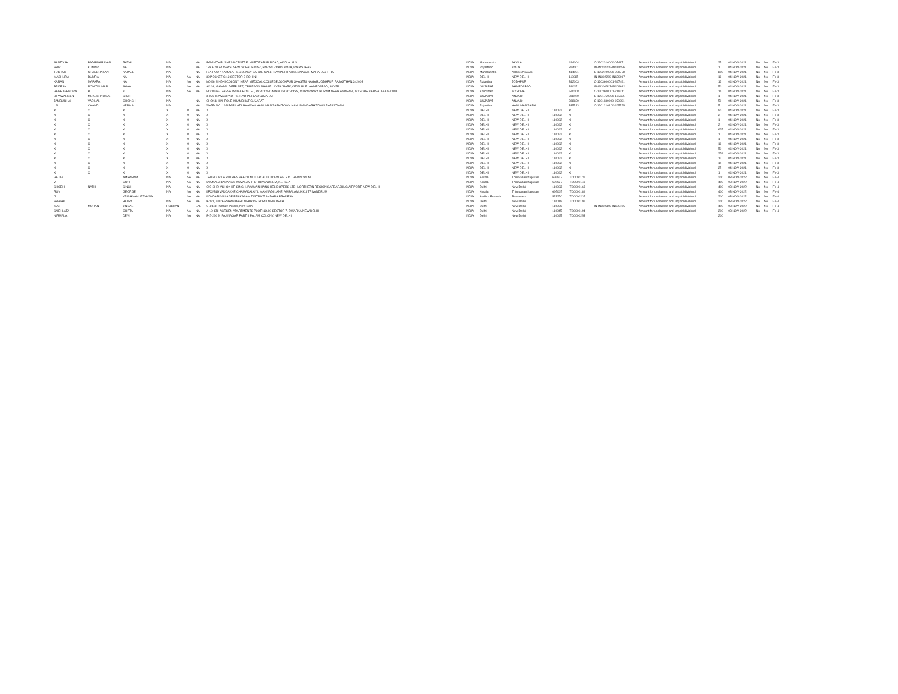| SANTOSH | BADRINARAYAN | RATHI | NA | | NA | RAMLATA BUSNESS CENTRE, MURTIZAPUR ROAD, AKOLA. M.S. | INDIA | Maharashtra | AKOLA | | 444004 | C-1302310000-074871 | Amount for unclaimed and unpaid dividend | 25 | 04-NOV-2021 | No | No | FY-3 |
| SHIV | KUMAR | NA | NA | | NA | 133 ADITYA AWAS, NEW GOPAL BINAR, BARAN ROAD, KOTA, RAJASTHAN | INDIA | Rajasthan | KOTA | | 324001 | IN-IN302269-IN114496 | Amount for unclaimed and unpaid dividend | 1 | 04-NOV-2021 | No | No | FY-3 |
| TUSHAR | CHANDRAKANT | KAPALE | NA | | NA | FLAT NO 7 KAMALA RESIDENCY BARDE GALLI NAVIPETH AHMEDNAGAR MAHARASHTRA | INDIA | Maharashtra | AHMEDNAGAR | | 414001 | C-1302190000-089778 | Amount for unclaimed and unpaid dividend | 800 | 04-NOV-2021 | No | No | FY-3 |
| MADHURA | DUMRA | NA | NA | NA | NA | 39 POCKET C 12 SECTOR 3 ROHINI | INDIA | DELHI | NEW DELHI | | 110085 | IN-IN302269-IN139067 | Amount for unclaimed and unpaid dividend | 18 | 04-NOV-2021 | No | No | FY-3 |
| KARAN | MAPARA | NA | NA | NA | NA | NO 96 SINDHI COLONY, NEAR MEDICAL COLLEGE,JODHPUR SHASTRI NAGAR,JODHPUR RAJASTHAN,342003 | INDIA | Rajasthan | JODHPUR | | 342003 | C-1203600001-847491 | Amount for unclaimed and unpaid dividend | 13 | 04-NOV-2021 | No | No | FY-3 |
| BRIJESH | ROHITKUMAR | SHAH | NA | NA | NA | A/203, MANGAL DEEP APT, OPP.RAJIV NAGAR, JIVRAJPARK,VEJALPUR, AHMEDABAD, 380051 | INDIA | GUJARAT | AHMEDABAD | | 380051 | IN-IN300343-IN108682 | Amount for unclaimed and unpaid dividend | 50 | 04-NOV-2021 | No | No | FY-3 |
| RAGHAVENDRA | B | K | NA | NA | NA | NO 1036/7 SARVAJANIKA HOSTEL, ROAD 2ND MAIN 2ND CROSS, VIDYARANYA PURAM NEAR ANDHANI, MYSORE KARNATAKA 570008 | INDIA | Karnataka | MYSORE | | 570008 | C-1203600001-719211 | Amount for unclaimed and unpaid dividend | 15 | 04-NOV-2021 | No | No | FY-3 |
| DIPAWALIBEN | MUKESHKUMAR | SHAH | NA | | | 3-156 TRAVADIPADI PETLAD PETLAD GUJARAT | INDIA | GUJARAT | ANAND | | 388450 | C-1201750000-115735 | Amount for unclaimed and unpaid dividend | 1 | 04-NOV-2021 | No | No | FY-3 |
| JAMBUBHAI | VADILAL | CHOKSHI | NA | | NA | CHOKSHI NI POLE KHAMBHAT GUJARAT | INDIA | GUJARAT | ANAND | | 388620 | C-1201130000-050991 | Amount for unclaimed and unpaid dividend | 50 | 04-NOV-2021 | No | No | FY-3 |
| LAL | CHAND | VERMA | NA | | NA | WARD NO. 16 NEAR LATA BHAWAN HANUMANGARH TOWN HANUMANGARH TOWN RAJASTHAN | INDIA | Rajasthan | HANUMANGARH | | 335513 | C-1201210100-465525 | Amount for unclaimed and unpaid dividend | 5 | 04-NOV-2021 | No | No | FY-3 |
| X | X | X | X | X | NA | X | INDIA | DELHI | NEW DELHI | 110092 | X | | Amount for unclaimed and unpaid dividend | 50 | 04-NOV-2021 | No | No | FY-3 |
| X | X | X | X | X | NA | X | INDIA | DELHI | NEW DELHI | 110092 | X | | Amount for unclaimed and unpaid dividend | 2 | 04-NOV-2021 | No | No | FY-3 |
| X | X | X | X | X | NA | X | INDIA | DELHI | NEW DELHI | 110092 | X | | Amount for unclaimed and unpaid dividend | 1 | 04-NOV-2021 | No | No | FY-3 |
| X | X | X | X | X | NA | X | INDIA | DELHI | NEW DELHI | 110092 | X | | Amount for unclaimed and unpaid dividend | 2 | 04-NOV-2021 | No | No | FY-3 |
| X | X | X | X | X | NA | X | INDIA | DELHI | NEW DELHI | 110092 | X | | Amount for unclaimed and unpaid dividend | 625 | 04-NOV-2021 | No | No | FY-3 |
| X | X | X | X | X | NA | X | INDIA | DELHI | NEW DELHI | 110092 | X | | Amount for unclaimed and unpaid dividend | 1 | 04-NOV-2021 | No | No | FY-3 |
| X | X | X | X | X | NA | X | INDIA | DELHI | NEW DELHI | 110092 | X | | Amount for unclaimed and unpaid dividend | 1 | 04-NOV-2021 | No | No | FY-3 |
| X | X | X | X | X | NA | X | INDIA | DELHI | NEW DELHI | 110092 | X | | Amount for unclaimed and unpaid dividend | 18 | 04-NOV-2021 | No | No | FY-3 |
| X | X | X | X | X | NA | X | INDIA | DELHI | NEW DELHI | 110092 | X | | Amount for unclaimed and unpaid dividend | 50 | 04-NOV-2021 | No | No | FY-3 |
| X | X | X | X | X | NA | X | INDIA | DELHI | NEW DELHI | 110092 | X | | Amount for unclaimed and unpaid dividend | 278 | 04-NOV-2021 | No | No | FY-3 |
| X | X | X | X | X | NA | X | INDIA | DELHI | NEW DELHI | 110092 | X | | Amount for unclaimed and unpaid dividend | 12 | 04-NOV-2021 | No | No | FY-3 |
| X | X | X | X | X | NA | X | INDIA | DELHI | NEW DELHI | 110092 | X | | Amount for unclaimed and unpaid dividend | 15 | 04-NOV-2021 | No | No | FY-3 |
| X | X | X | X | X | NA | X | INDIA | DELHI | NEW DELHI | 110092 | X | | Amount for unclaimed and unpaid dividend | 25 | 04-NOV-2021 | No | No | FY-3 |
| X | X | X | X | X | NA | X | INDIA | DELHI | NEW DELHI | 110092 | X | | Amount for unclaimed and unpaid dividend | 1 | 04-NOV-2021 | No | No | FY-3 |
| RAJAN | | AMBAHAM | NA | NA | NA | THUNDUVILA PUTHEN VEEDU MUTTACAUD, KOVALAM P.O TRIVANDRUM | INDIA | Kerala | Thiruvananthapuram | 695527 | ITD0000132 | | Amount for unclaimed and unpaid dividend | 200 | 03-NOV-2022 | No | No | FY-4 |
| V | | GOPI | NA | NA | NA | SYAMALA SADANAM KOVALAM P O TRIVANDRUM, KERALA | INDIA | Kerala | Thiruvananthapuram | 695527 | ITD0000143 | | Amount for unclaimed and unpaid dividend | 400 | 03-NOV-2022 | No | No | FY-4 |
| SHOBH | NATH | SINGH | NA | NA | NA | C/O SHRI ASHOK KR SINGH, PAWVAN HANS HELICOPERS LTD, NORTHERN REGION SAFDARJUNG AIRPORT, NEW DELHI | INDIA | Delhi | New Delhi | 110003 | ITD0000163 | | Amount for unclaimed and unpaid dividend | 400 | 03-NOV-2022 | No | No | FY-4 |
| ROY | | GEORGE | NA | NA | NA | KPXI/319 VADDAKKE CHAMAKALAYIL MANNADI LANE, AMBALAMUKKU TRIVANDRUM | INDIA | Kerala | Thiruvananthapuram | 695005 | ITD0000189 | | Amount for unclaimed and unpaid dividend | 400 | 03-NOV-2022 | No | No | FY-4 |
| G | | KRISHNAMURTHYNA | | NA | NA | KONDAPI VILLAGE PRAKASAM DISTRICT ANDHRA PRADESH | INDIA | Andhra Pradesh | Prakasam | 523270 | ITD0000237 | | Amount for unclaimed and unpaid dividend | 200 | 03-NOV-2022 | No | No | FY-4 |
| SHASHI | | BATRA | NA | NA | NA | B-371, SUDERSHAN PARK NEAR DR POPLI NEW DELHI | INDIA | Delhi | New Delhi | 110015 | ITD0000192 | | Amount for unclaimed and unpaid dividend | 200 | 03-NOV-2022 | No | No | FY-4 |
| MAN | MOHAN | JINDAL | ROSHAN | | LAL | C 4/148, Keshav Puram, New Delhi | INDIA | Delhi | New Delhi | 110035 | | IN-IN302349-IN100105 | Amount for unclaimed and unpaid dividend | 400 | 03-NOV-2022 | No | No | FY-4 |
| SNEHLATA | | GUPTA | NA | NA | NA | A-10, SRI AGRSEN APARTMENTS PLOT NO.10 SECTOR 7, DWARKA NEW DELHI | INDIA | Delhi | New Delhi | 110045 | ITD0000194 | | Amount for unclaimed and unpaid dividend | 200 | 03-NOV-2022 | No | No | FY-4 |
| NIRMALA | | DEVI | NA | NA | NA | R-Z-290 M RAJ NAGAR PART II PALAM COLONY, NEW DELHI | INDIA | Delhi | New Delhi | 110045 | ITD0000253 | | | 200 | | | | |